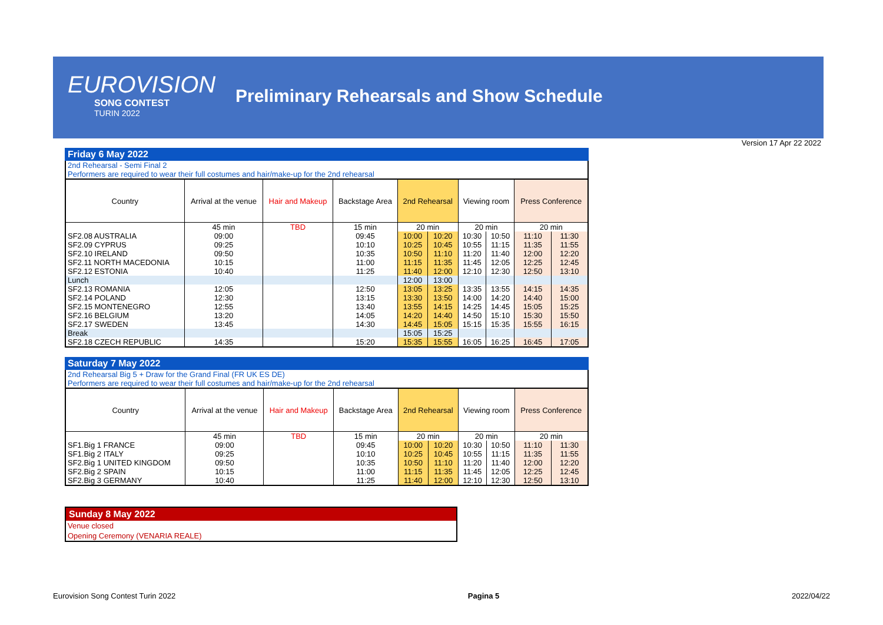EUROVISION
SONG CONTEST
TURIN 2022
Preliminary Rehearsals and Show Schedule
Version 17 Apr 22 2022
Friday 6 May 2022
2nd Rehearsal - Semi Final 2
Performers are required to wear their full costumes and hair/make-up for the 2nd rehearsal
| Country | Arrival at the venue | Hair and Makeup | Backstage Area | 2nd Rehearsal | | Viewing room | | Press Conference | |
| --- | --- | --- | --- | --- | --- | --- | --- | --- | --- |
| | 45 min | TBD | 15 min | 20 min | | 20 min | | 20 min | |
| SF2.08 AUSTRALIA | 09:00 | | 09:45 | 10:00 | 10:20 | 10:30 | 10:50 | 11:10 | 11:30 |
| SF2.09 CYPRUS | 09:25 | | 10:10 | 10:25 | 10:45 | 10:55 | 11:15 | 11:35 | 11:55 |
| SF2.10 IRELAND | 09:50 | | 10:35 | 10:50 | 11:10 | 11:20 | 11:40 | 12:00 | 12:20 |
| SF2.11 NORTH MACEDONIA | 10:15 | | 11:00 | 11:15 | 11:35 | 11:45 | 12:05 | 12:25 | 12:45 |
| SF2.12 ESTONIA | 10:40 | | 11:25 | 11:40 | 12:00 | 12:10 | 12:30 | 12:50 | 13:10 |
| Lunch | | | | 12:00 | 13:00 | | | | |
| SF2.13 ROMANIA | 12:05 | | 12:50 | 13:05 | 13:25 | 13:35 | 13:55 | 14:15 | 14:35 |
| SF2.14 POLAND | 12:30 | | 13:15 | 13:30 | 13:50 | 14:00 | 14:20 | 14:40 | 15:00 |
| SF2.15 MONTENEGRO | 12:55 | | 13:40 | 13:55 | 14:15 | 14:25 | 14:45 | 15:05 | 15:25 |
| SF2.16 BELGIUM | 13:20 | | 14:05 | 14:20 | 14:40 | 14:50 | 15:10 | 15:30 | 15:50 |
| SF2.17 SWEDEN | 13:45 | | 14:30 | 14:45 | 15:05 | 15:15 | 15:35 | 15:55 | 16:15 |
| Break | | | | 15:05 | 15:25 | | | | |
| SF2.18 CZECH REPUBLIC | 14:35 | | 15:20 | 15:35 | 15:55 | 16:05 | 16:25 | 16:45 | 17:05 |
Saturday 7 May 2022
2nd Rehearsal Big 5 + Draw for the Grand Final (FR UK ES DE)
Performers are required to wear their full costumes and hair/make-up for the 2nd rehearsal
| Country | Arrival at the venue | Hair and Makeup | Backstage Area | 2nd Rehearsal | | Viewing room | | Press Conference | |
| --- | --- | --- | --- | --- | --- | --- | --- | --- | --- |
| | 45 min | TBD | 15 min | 20 min | | 20 min | | 20 min | |
| SF1.Big 1 FRANCE | 09:00 | | 09:45 | 10:00 | 10:20 | 10:30 | 10:50 | 11:10 | 11:30 |
| SF1.Big 2 ITALY | 09:25 | | 10:10 | 10:25 | 10:45 | 10:55 | 11:15 | 11:35 | 11:55 |
| SF2.Big 1 UNITED KINGDOM | 09:50 | | 10:35 | 10:50 | 11:10 | 11:20 | 11:40 | 12:00 | 12:20 |
| SF2.Big 2 SPAIN | 10:15 | | 11:00 | 11:15 | 11:35 | 11:45 | 12:05 | 12:25 | 12:45 |
| SF2.Big 3 GERMANY | 10:40 | | 11:25 | 11:40 | 12:00 | 12:10 | 12:30 | 12:50 | 13:10 |
Sunday 8 May 2022
Venue closed
Opening Ceremony (VENARIA REALE)
Eurovision Song Contest Turin 2022 Pagina 5 2022/04/22